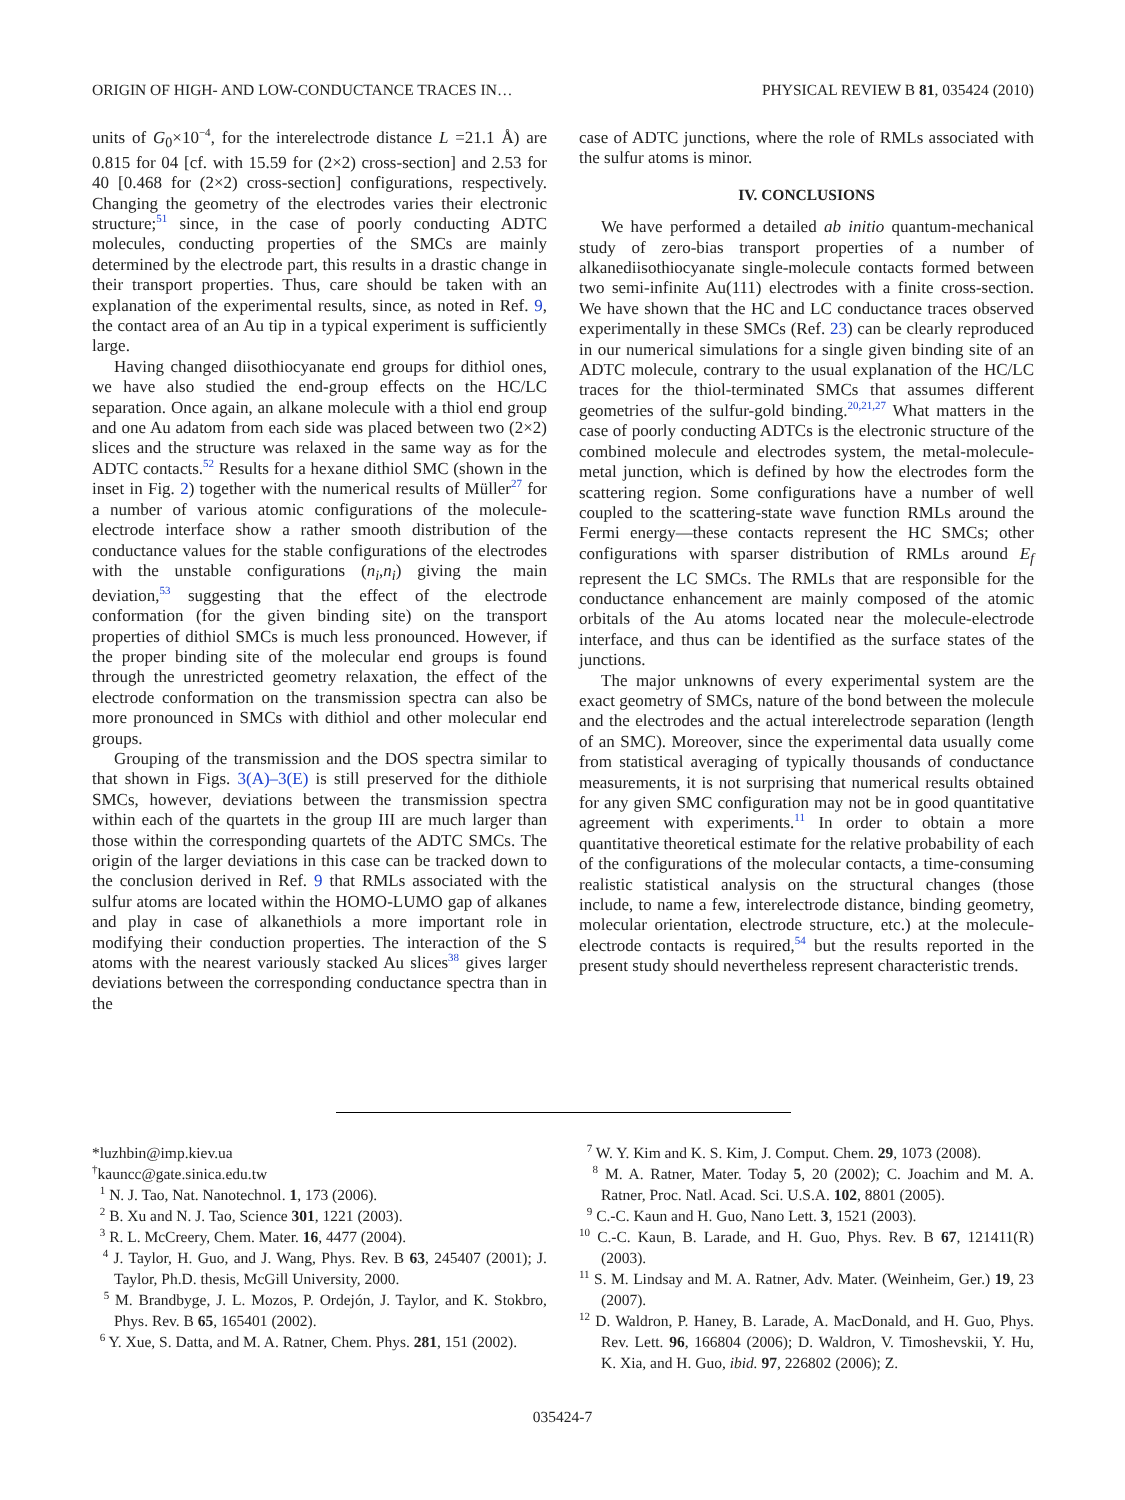ORIGIN OF HIGH- AND LOW-CONDUCTANCE TRACES IN… PHYSICAL REVIEW B 81, 035424 (2010)
units of G<sub>0</sub>×10<sup>−4</sup>, for the interelectrode distance L =21.1 Å) are 0.815 for 04 [cf. with 15.59 for (2×2) cross-section] and 2.53 for 40 [0.468 for (2×2) cross-section] configurations, respectively. Changing the geometry of the electrodes varies their electronic structure;<sup>51</sup> since, in the case of poorly conducting ADTC molecules, conducting properties of the SMCs are mainly determined by the electrode part, this results in a drastic change in their transport properties. Thus, care should be taken with an explanation of the experimental results, since, as noted in Ref. 9, the contact area of an Au tip in a typical experiment is sufficiently large.
Having changed diisothiocyanate end groups for dithiol ones, we have also studied the end-group effects on the HC/LC separation. Once again, an alkane molecule with a thiol end group and one Au adatom from each side was placed between two (2×2) slices and the structure was relaxed in the same way as for the ADTC contacts.<sup>52</sup> Results for a hexane dithiol SMC (shown in the inset in Fig. 2) together with the numerical results of Müller<sup>27</sup> for a number of various atomic configurations of the molecule-electrode interface show a rather smooth distribution of the conductance values for the stable configurations of the electrodes with the unstable configurations (n<sub>i</sub>,n<sub>i</sub>) giving the main deviation,<sup>53</sup> suggesting that the effect of the electrode conformation (for the given binding site) on the transport properties of dithiol SMCs is much less pronounced. However, if the proper binding site of the molecular end groups is found through the unrestricted geometry relaxation, the effect of the electrode conformation on the transmission spectra can also be more pronounced in SMCs with dithiol and other molecular end groups.
Grouping of the transmission and the DOS spectra similar to that shown in Figs. 3(A)–3(E) is still preserved for the dithiole SMCs, however, deviations between the transmission spectra within each of the quartets in the group III are much larger than those within the corresponding quartets of the ADTC SMCs. The origin of the larger deviations in this case can be tracked down to the conclusion derived in Ref. 9 that RMLs associated with the sulfur atoms are located within the HOMO-LUMO gap of alkanes and play in case of alkanethiols a more important role in modifying their conduction properties. The interaction of the S atoms with the nearest variously stacked Au slices<sup>38</sup> gives larger deviations between the corresponding conductance spectra than in the
case of ADTC junctions, where the role of RMLs associated with the sulfur atoms is minor.
IV. CONCLUSIONS
We have performed a detailed ab initio quantum-mechanical study of zero-bias transport properties of a number of alkanediisothiocyanate single-molecule contacts formed between two semi-infinite Au(111) electrodes with a finite cross-section. We have shown that the HC and LC conductance traces observed experimentally in these SMCs (Ref. 23) can be clearly reproduced in our numerical simulations for a single given binding site of an ADTC molecule, contrary to the usual explanation of the HC/LC traces for the thiol-terminated SMCs that assumes different geometries of the sulfur-gold binding.<sup>20,21,27</sup> What matters in the case of poorly conducting ADTCs is the electronic structure of the combined molecule and electrodes system, the metal-molecule-metal junction, which is defined by how the electrodes form the scattering region. Some configurations have a number of well coupled to the scattering-state wave function RMLs around the Fermi energy—these contacts represent the HC SMCs; other configurations with sparser distribution of RMLs around E<sub>f</sub> represent the LC SMCs. The RMLs that are responsible for the conductance enhancement are mainly composed of the atomic orbitals of the Au atoms located near the molecule-electrode interface, and thus can be identified as the surface states of the junctions.
The major unknowns of every experimental system are the exact geometry of SMCs, nature of the bond between the molecule and the electrodes and the actual interelectrode separation (length of an SMC). Moreover, since the experimental data usually come from statistical averaging of typically thousands of conductance measurements, it is not surprising that numerical results obtained for any given SMC configuration may not be in good quantitative agreement with experiments.<sup>11</sup> In order to obtain a more quantitative theoretical estimate for the relative probability of each of the configurations of the molecular contacts, a time-consuming realistic statistical analysis on the structural changes (those include, to name a few, interelectrode distance, binding geometry, molecular orientation, electrode structure, etc.) at the molecule-electrode contacts is required,<sup>54</sup> but the results reported in the present study should nevertheless represent characteristic trends.
*luzhbin@imp.kiev.ua
<sup>†</sup> kauncc@gate.sinica.edu.tw
<sup>1</sup> N. J. Tao, Nat. Nanotechnol. 1, 173 (2006).
<sup>2</sup> B. Xu and N. J. Tao, Science 301, 1221 (2003).
<sup>3</sup> R. L. McCreery, Chem. Mater. 16, 4477 (2004).
<sup>4</sup> J. Taylor, H. Guo, and J. Wang, Phys. Rev. B 63, 245407 (2001); J. Taylor, Ph.D. thesis, McGill University, 2000.
<sup>5</sup> M. Brandbyge, J. L. Mozos, P. Ordejón, J. Taylor, and K. Stokbro, Phys. Rev. B 65, 165401 (2002).
<sup>6</sup> Y. Xue, S. Datta, and M. A. Ratner, Chem. Phys. 281, 151 (2002).
<sup>7</sup> W. Y. Kim and K. S. Kim, J. Comput. Chem. 29, 1073 (2008).
<sup>8</sup> M. A. Ratner, Mater. Today 5, 20 (2002); C. Joachim and M. A. Ratner, Proc. Natl. Acad. Sci. U.S.A. 102, 8801 (2005).
<sup>9</sup> C.-C. Kaun and H. Guo, Nano Lett. 3, 1521 (2003).
<sup>10</sup> C.-C. Kaun, B. Larade, and H. Guo, Phys. Rev. B 67, 121411(R) (2003).
<sup>11</sup> S. M. Lindsay and M. A. Ratner, Adv. Mater. (Weinheim, Ger.) 19, 23 (2007).
<sup>12</sup> D. Waldron, P. Haney, B. Larade, A. MacDonald, and H. Guo, Phys. Rev. Lett. 96, 166804 (2006); D. Waldron, V. Timoshevskii, Y. Hu, K. Xia, and H. Guo, ibid. 97, 226802 (2006); Z.
035424-7